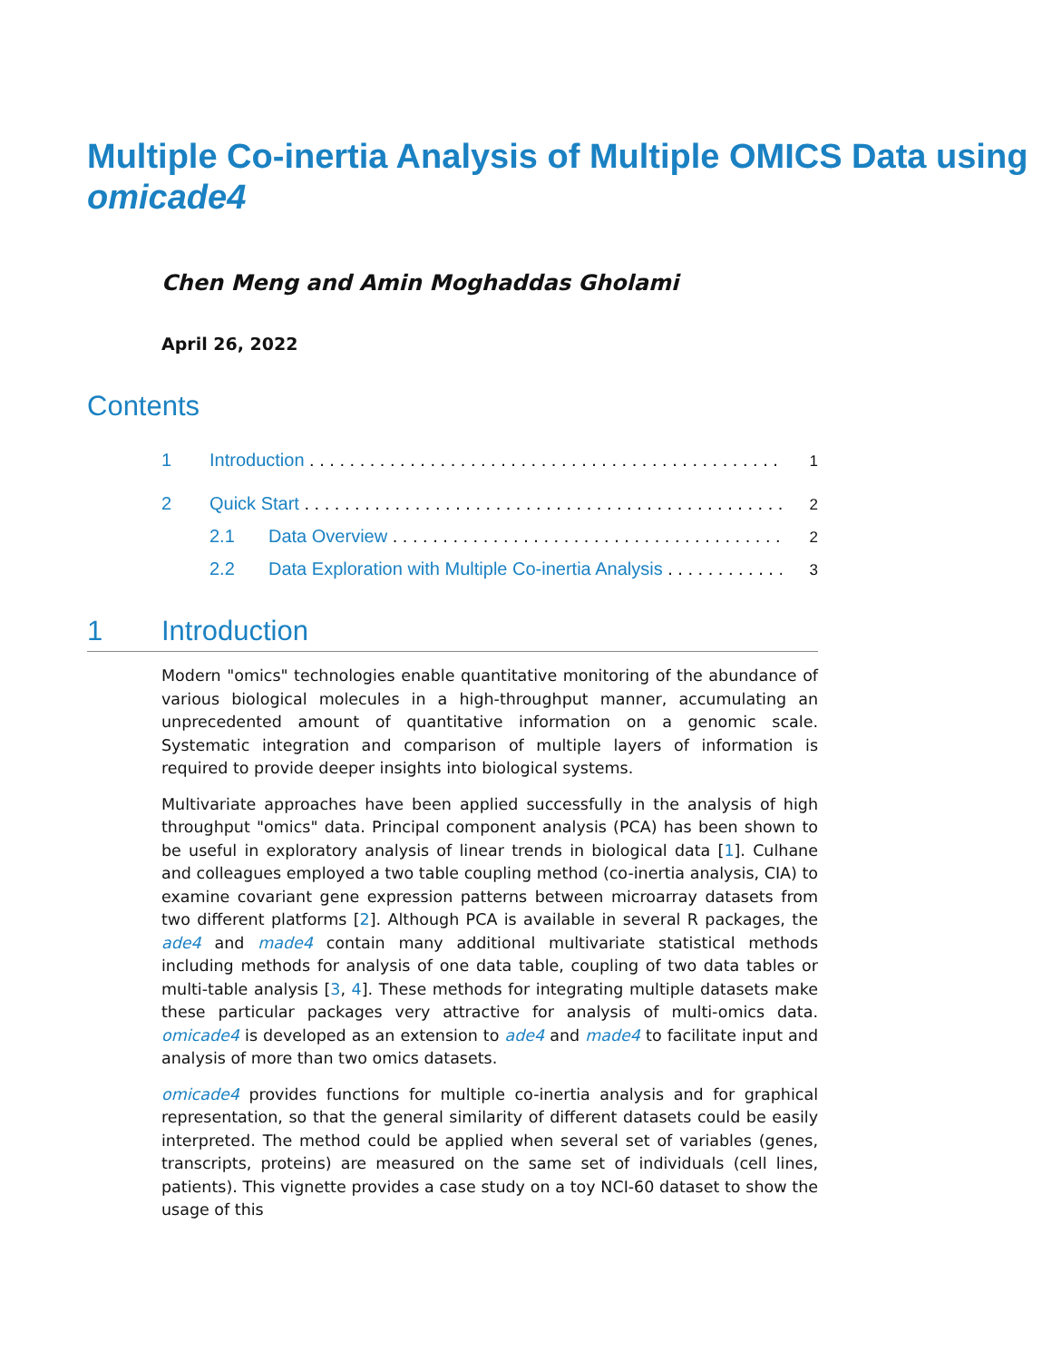Multiple Co-inertia Analysis of Multiple OMICS Data using omicade4
Chen Meng and Amin Moghaddas Gholami
April 26, 2022
Contents
1 Introduction 1
2 Quick Start 2
2.1 Data Overview 2
2.2 Data Exploration with Multiple Co-inertia Analysis 3
1 Introduction
Modern "omics" technologies enable quantitative monitoring of the abundance of various biological molecules in a high-throughput manner, accumulating an unprecedented amount of quantitative information on a genomic scale. Systematic integration and comparison of multiple layers of information is required to provide deeper insights into biological systems.
Multivariate approaches have been applied successfully in the analysis of high throughput "omics" data. Principal component analysis (PCA) has been shown to be useful in exploratory analysis of linear trends in biological data [1]. Culhane and colleagues employed a two table coupling method (co-inertia analysis, CIA) to examine covariant gene expression patterns between microarray datasets from two different platforms [2]. Although PCA is available in several R packages, the ade4 and made4 contain many additional multivariate statistical methods including methods for analysis of one data table, coupling of two data tables or multi-table analysis [3, 4]. These methods for integrating multiple datasets make these particular packages very attractive for analysis of multi-omics data. omicade4 is developed as an extension to ade4 and made4 to facilitate input and analysis of more than two omics datasets.
omicade4 provides functions for multiple co-inertia analysis and for graphical representation, so that the general similarity of different datasets could be easily interpreted. The method could be applied when several set of variables (genes, transcripts, proteins) are measured on the same set of individuals (cell lines, patients). This vignette provides a case study on a toy NCI-60 dataset to show the usage of this